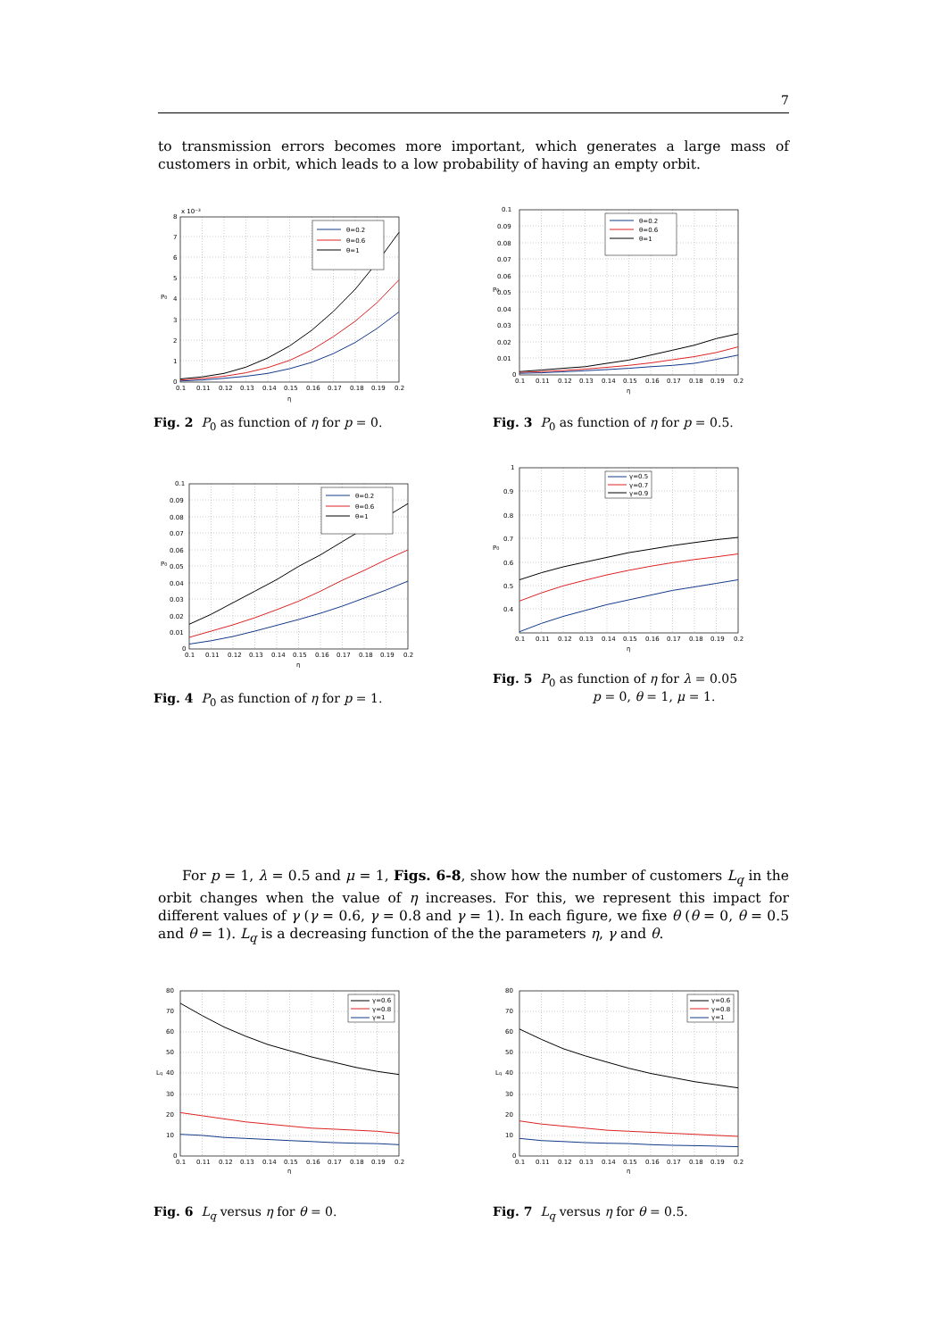7
to transmission errors becomes more important, which generates a large mass of customers in orbit, which leads to a low probability of having an empty orbit.
x 10⁻³
0
1
2
3
4
5
6
7
8
0.1
0.11
0.12
0.13
0.14
0.15
0.16
0.17
0.18
0.19
0.2
η
P0
θ=0.2
θ=0.6
θ=1
Fig. 2 P<sub>0</sub> as function of η for p = 0.
0.1
0.09
0.08
0.07
0.06
0.05
0.04
0.03
0.02
0.01
0
0.1
0.11
0.12
0.13
0.14
0.15
0.16
0.17
0.18
0.19
0.2
η
P0
θ=0.2
θ=0.6
θ=1
Fig. 3 P<sub>0</sub> as function of η for p = 0.5.
0.1
0.09
0.08
0.07
0.06
0.05
0.04
0.03
0.02
0.01
0
0.1
0.11
0.12
0.13
0.14
0.15
0.16
0.17
0.18
0.19
0.2
η
P0
θ=0.2
θ=0.6
θ=1
Fig. 4 P<sub>0</sub> as function of η for p = 1.
1
0.9
0.8
0.7
0.6
0.5
0.4
0.1
0.11
0.12
0.13
0.14
0.15
0.16
0.17
0.18
0.19
0.2
η
P0
γ=0.5
γ=0.7
γ=0.9
Fig. 5 P<sub>0</sub> as function of η for λ = 0.05
p = 0, θ = 1, μ = 1.
For p = 1, λ = 0.5 and μ = 1, Figs. 6-8, show how the number of customers L<sub>q</sub> in the orbit changes when the value of η increases. For this, we represent this impact for different values of γ (γ = 0.6, γ = 0.8 and γ = 1). In each figure, we fixe θ (θ = 0, θ = 0.5 and θ = 1). L<sub>q</sub> is a decreasing function of the the parameters η, γ and θ.
80
70
60
50
40
30
20
10
0
0.1
0.11
0.12
0.13
0.14
0.15
0.16
0.17
0.18
0.19
0.2
η
Lq
γ=0.6
γ=0.8
γ=1
Fig. 6 L<sub>q</sub> versus η for θ = 0.
80
70
60
50
40
30
20
10
0
0.1
0.11
0.12
0.13
0.14
0.15
0.16
0.17
0.18
0.19
0.2
η
Lq
γ=0.6
γ=0.8
γ=1
Fig. 7 L<sub>q</sub> versus η for θ = 0.5.